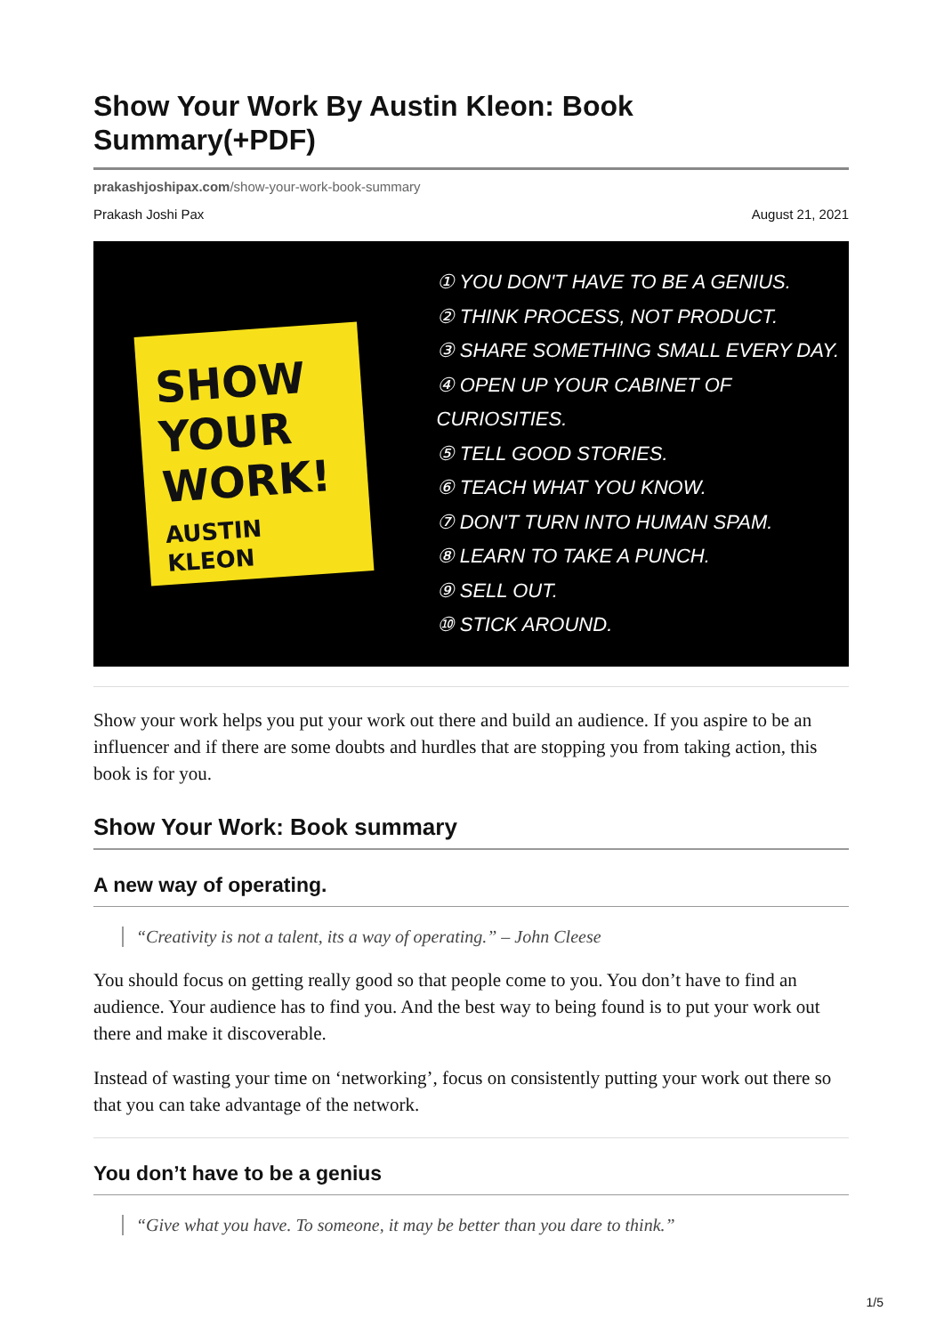Show Your Work By Austin Kleon: Book Summary(+PDF)
prakashjoshipax.com/show-your-work-book-summary
Prakash Joshi Pax August 21, 2021
SHOW YOUR WORK!
AUSTIN KLEON
① YOU DON'T HAVE TO BE A GENIUS.
② THINK PROCESS, NOT PRODUCT.
③ SHARE SOMETHING SMALL EVERY DAY.
④ OPEN UP YOUR CABINET OF CURIOSITIES.
⑤ TELL GOOD STORIES.
⑥ TEACH WHAT YOU KNOW.
⑦ DON'T TURN INTO HUMAN SPAM.
⑧ LEARN TO TAKE A PUNCH.
⑨ SELL OUT.
⑩ STICK AROUND.
Show your work helps you put your work out there and build an audience. If you aspire to be an influencer and if there are some doubts and hurdles that are stopping you from taking action, this book is for you.
Show Your Work: Book summary
A new way of operating.
“Creativity is not a talent, its a way of operating.” – John Cleese
You should focus on getting really good so that people come to you. You don’t have to find an audience. Your audience has to find you. And the best way to being found is to put your work out there and make it discoverable.
Instead of wasting your time on ‘networking’, focus on consistently putting your work out there so that you can take advantage of the network.
You don’t have to be a genius
“Give what you have. To someone, it may be better than you dare to think.”
1/5